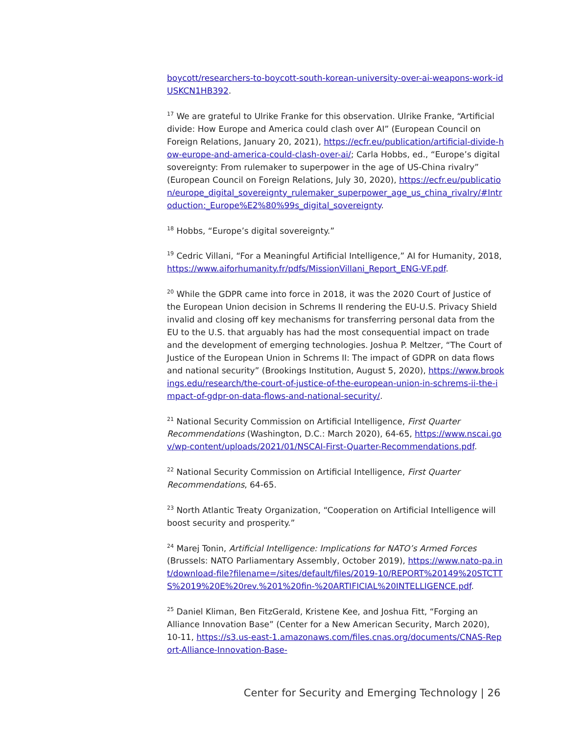boycott/researchers-to-boycott-south-korean-university-over-ai-weapons-work-idUSKCN1HB392.
<sup>17</sup> We are grateful to Ulrike Franke for this observation. Ulrike Franke, “Artificial divide: How Europe and America could clash over AI” (European Council on Foreign Relations, January 20, 2021), https://ecfr.eu/publication/artificial-divide-how-europe-and-america-could-clash-over-ai/; Carla Hobbs, ed., “Europe’s digital sovereignty: From rulemaker to superpower in the age of US-China rivalry” (European Council on Foreign Relations, July 30, 2020), https://ecfr.eu/publication/europe_digital_sovereignty_rulemaker_superpower_age_us_china_rivalry/#Introduction:_Europe%E2%80%99s_digital_sovereignty.
<sup>18</sup> Hobbs, “Europe’s digital sovereignty.”
<sup>19</sup> Cedric Villani, “For a Meaningful Artificial Intelligence,” AI for Humanity, 2018, https://www.aiforhumanity.fr/pdfs/MissionVillani_Report_ENG-VF.pdf.
<sup>20</sup> While the GDPR came into force in 2018, it was the 2020 Court of Justice of the European Union decision in Schrems II rendering the EU-U.S. Privacy Shield invalid and closing off key mechanisms for transferring personal data from the EU to the U.S. that arguably has had the most consequential impact on trade and the development of emerging technologies. Joshua P. Meltzer, “The Court of Justice of the European Union in Schrems II: The impact of GDPR on data flows and national security” (Brookings Institution, August 5, 2020), https://www.brookings.edu/research/the-court-of-justice-of-the-european-union-in-schrems-ii-the-impact-of-gdpr-on-data-flows-and-national-security/.
<sup>21</sup> National Security Commission on Artificial Intelligence, First Quarter Recommendations (Washington, D.C.: March 2020), 64-65, https://www.nscai.gov/wp-content/uploads/2021/01/NSCAI-First-Quarter-Recommendations.pdf.
<sup>22</sup> National Security Commission on Artificial Intelligence, First Quarter Recommendations, 64-65.
<sup>23</sup> North Atlantic Treaty Organization, “Cooperation on Artificial Intelligence will boost security and prosperity.”
<sup>24</sup> Marej Tonin, Artificial Intelligence: Implications for NATO’s Armed Forces (Brussels: NATO Parliamentary Assembly, October 2019), https://www.nato-pa.int/download-file?filename=/sites/default/files/2019-10/REPORT%20149%20STCTTS%2019%20E%20rev.%201%20fin-%20ARTIFICIAL%20INTELLIGENCE.pdf.
<sup>25</sup> Daniel Kliman, Ben FitzGerald, Kristene Kee, and Joshua Fitt, “Forging an Alliance Innovation Base” (Center for a New American Security, March 2020), 10-11, https://s3.us-east-1.amazonaws.com/files.cnas.org/documents/CNAS-Report-Alliance-Innovation-Base-
Center for Security and Emerging Technology | 26